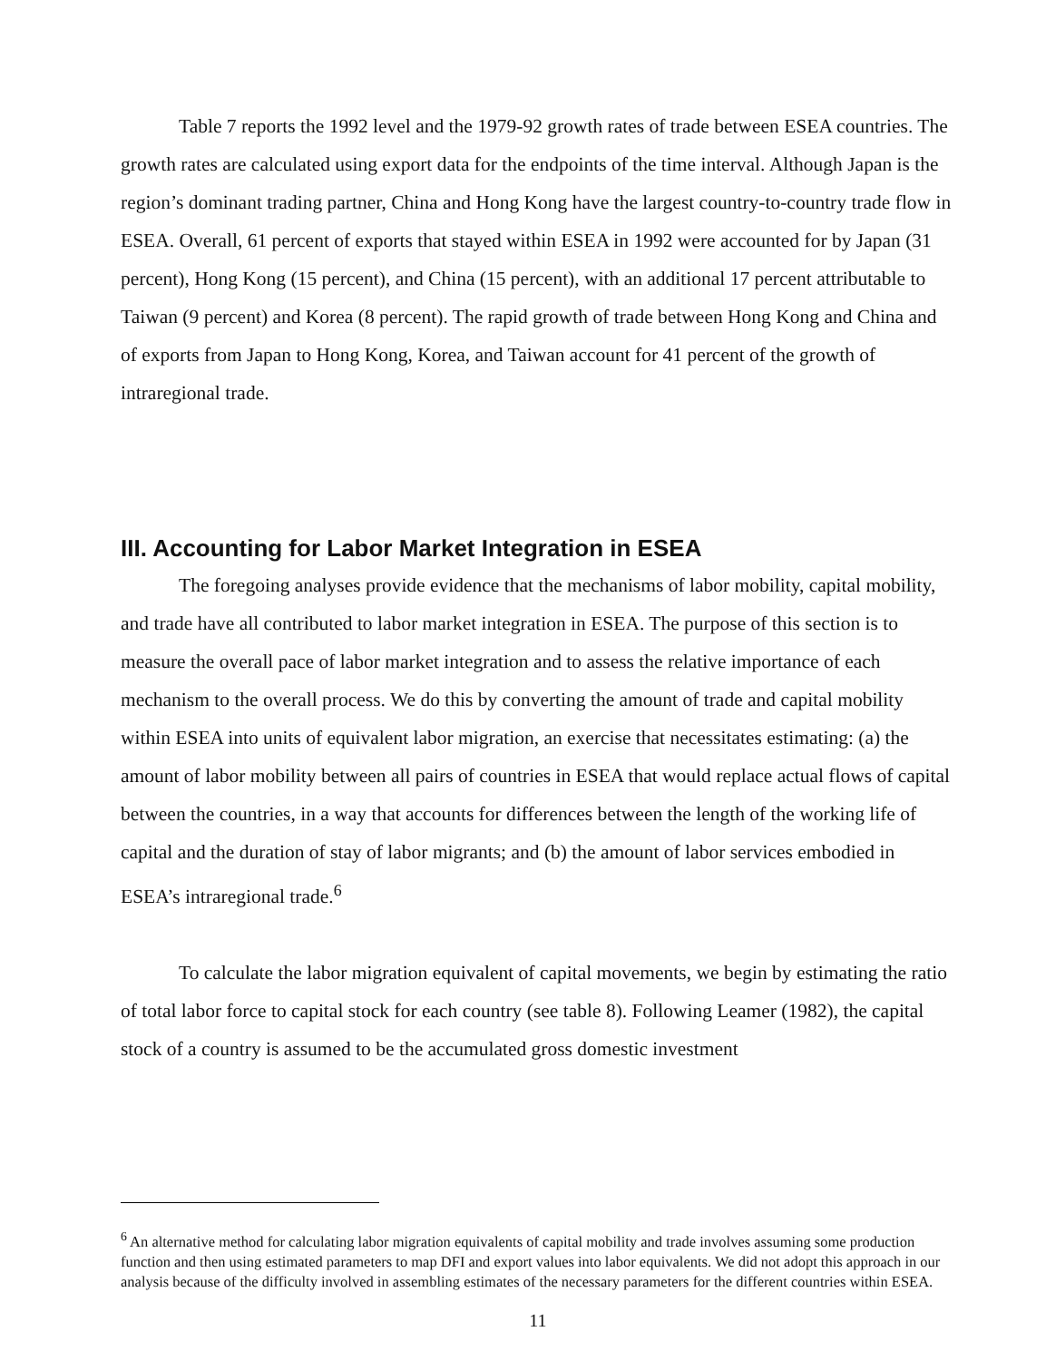Table 7 reports the 1992 level and the 1979-92 growth rates of trade between ESEA countries. The growth rates are calculated using export data for the endpoints of the time interval. Although Japan is the region’s dominant trading partner, China and Hong Kong have the largest country-to-country trade flow in ESEA. Overall, 61 percent of exports that stayed within ESEA in 1992 were accounted for by Japan (31 percent), Hong Kong (15 percent), and China (15 percent), with an additional 17 percent attributable to Taiwan (9 percent) and Korea (8 percent). The rapid growth of trade between Hong Kong and China and of exports from Japan to Hong Kong, Korea, and Taiwan account for 41 percent of the growth of intraregional trade.
III. Accounting for Labor Market Integration in ESEA
The foregoing analyses provide evidence that the mechanisms of labor mobility, capital mobility, and trade have all contributed to labor market integration in ESEA. The purpose of this section is to measure the overall pace of labor market integration and to assess the relative importance of each mechanism to the overall process. We do this by converting the amount of trade and capital mobility within ESEA into units of equivalent labor migration, an exercise that necessitates estimating: (a) the amount of labor mobility between all pairs of countries in ESEA that would replace actual flows of capital between the countries, in a way that accounts for differences between the length of the working life of capital and the duration of stay of labor migrants; and (b) the amount of labor services embodied in ESEA’s intraregional trade.<sup>6</sup>
To calculate the labor migration equivalent of capital movements, we begin by estimating the ratio of total labor force to capital stock for each country (see table 8). Following Leamer (1982), the capital stock of a country is assumed to be the accumulated gross domestic investment
<sup>6</sup> An alternative method for calculating labor migration equivalents of capital mobility and trade involves assuming some production function and then using estimated parameters to map DFI and export values into labor equivalents. We did not adopt this approach in our analysis because of the difficulty involved in assembling estimates of the necessary parameters for the different countries within ESEA.
11